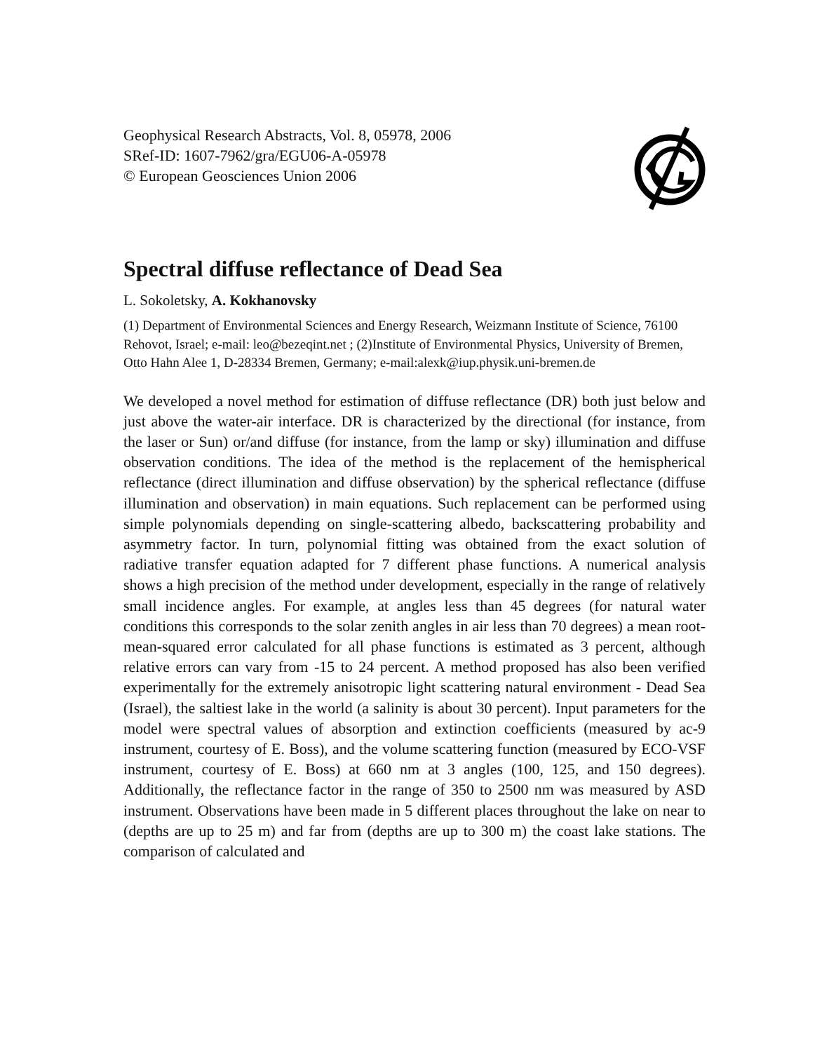Geophysical Research Abstracts, Vol. 8, 05978, 2006
SRef-ID: 1607-7962/gra/EGU06-A-05978
© European Geosciences Union 2006
Spectral diffuse reflectance of Dead Sea
L. Sokoletsky, A. Kokhanovsky
(1) Department of Environmental Sciences and Energy Research, Weizmann Institute of Science, 76100 Rehovot, Israel; e-mail: leo@bezeqint.net ; (2)Institute of Environmental Physics, University of Bremen, Otto Hahn Alee 1, D-28334 Bremen, Germany; e-mail:alexk@iup.physik.uni-bremen.de
We developed a novel method for estimation of diffuse reflectance (DR) both just below and just above the water-air interface. DR is characterized by the directional (for instance, from the laser or Sun) or/and diffuse (for instance, from the lamp or sky) illumination and diffuse observation conditions. The idea of the method is the replacement of the hemispherical reflectance (direct illumination and diffuse observation) by the spherical reflectance (diffuse illumination and observation) in main equations. Such replacement can be performed using simple polynomials depending on single-scattering albedo, backscattering probability and asymmetry factor. In turn, polynomial fitting was obtained from the exact solution of radiative transfer equation adapted for 7 different phase functions. A numerical analysis shows a high precision of the method under development, especially in the range of relatively small incidence angles. For example, at angles less than 45 degrees (for natural water conditions this corresponds to the solar zenith angles in air less than 70 degrees) a mean root-mean-squared error calculated for all phase functions is estimated as 3 percent, although relative errors can vary from -15 to 24 percent. A method proposed has also been verified experimentally for the extremely anisotropic light scattering natural environment - Dead Sea (Israel), the saltiest lake in the world (a salinity is about 30 percent). Input parameters for the model were spectral values of absorption and extinction coefficients (measured by ac-9 instrument, courtesy of E. Boss), and the volume scattering function (measured by ECO-VSF instrument, courtesy of E. Boss) at 660 nm at 3 angles (100, 125, and 150 degrees). Additionally, the reflectance factor in the range of 350 to 2500 nm was measured by ASD instrument. Observations have been made in 5 different places throughout the lake on near to (depths are up to 25 m) and far from (depths are up to 300 m) the coast lake stations. The comparison of calculated and